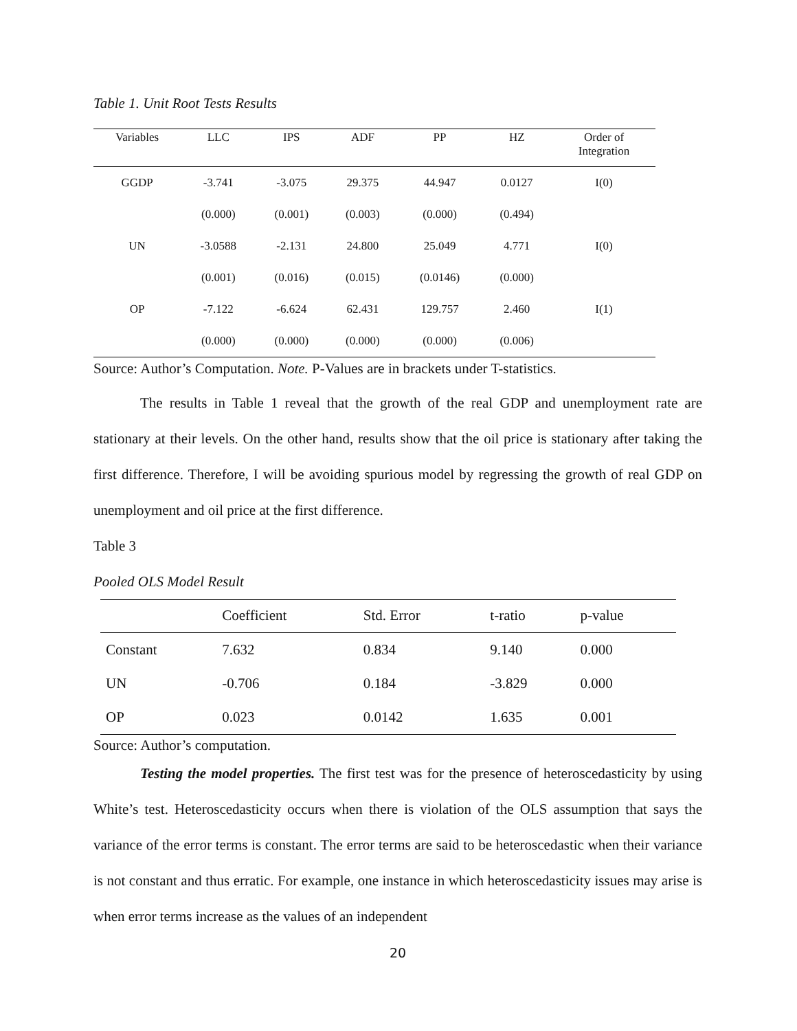Table 1. Unit Root Tests Results
| Variables | LLC | IPS | ADF | PP | HZ | Order of Integration |
| --- | --- | --- | --- | --- | --- | --- |
| GGDP | -3.741 | -3.075 | 29.375 | 44.947 | 0.0127 | I(0) |
| | (0.000) | (0.001) | (0.003) | (0.000) | (0.494) | |
| UN | -3.0588 | -2.131 | 24.800 | 25.049 | 4.771 | I(0) |
| | (0.001) | (0.016) | (0.015) | (0.0146) | (0.000) | |
| OP | -7.122 | -6.624 | 62.431 | 129.757 | 2.460 | I(1) |
| | (0.000) | (0.000) | (0.000) | (0.000) | (0.006) | |
Source: Author’s Computation. Note. P-Values are in brackets under T-statistics.
The results in Table 1 reveal that the growth of the real GDP and unemployment rate are stationary at their levels. On the other hand, results show that the oil price is stationary after taking the first difference. Therefore, I will be avoiding spurious model by regressing the growth of real GDP on unemployment and oil price at the first difference.
Table 3
Pooled OLS Model Result
| | Coefficient | Std. Error | t-ratio | p-value |
| --- | --- | --- | --- | --- |
| Constant | 7.632 | 0.834 | 9.140 | 0.000 |
| UN | -0.706 | 0.184 | -3.829 | 0.000 |
| OP | 0.023 | 0.0142 | 1.635 | 0.001 |
Source: Author’s computation.
Testing the model properties. The first test was for the presence of heteroscedasticity by using White’s test. Heteroscedasticity occurs when there is violation of the OLS assumption that says the variance of the error terms is constant. The error terms are said to be heteroscedastic when their variance is not constant and thus erratic. For example, one instance in which heteroscedasticity issues may arise is when error terms increase as the values of an independent
20